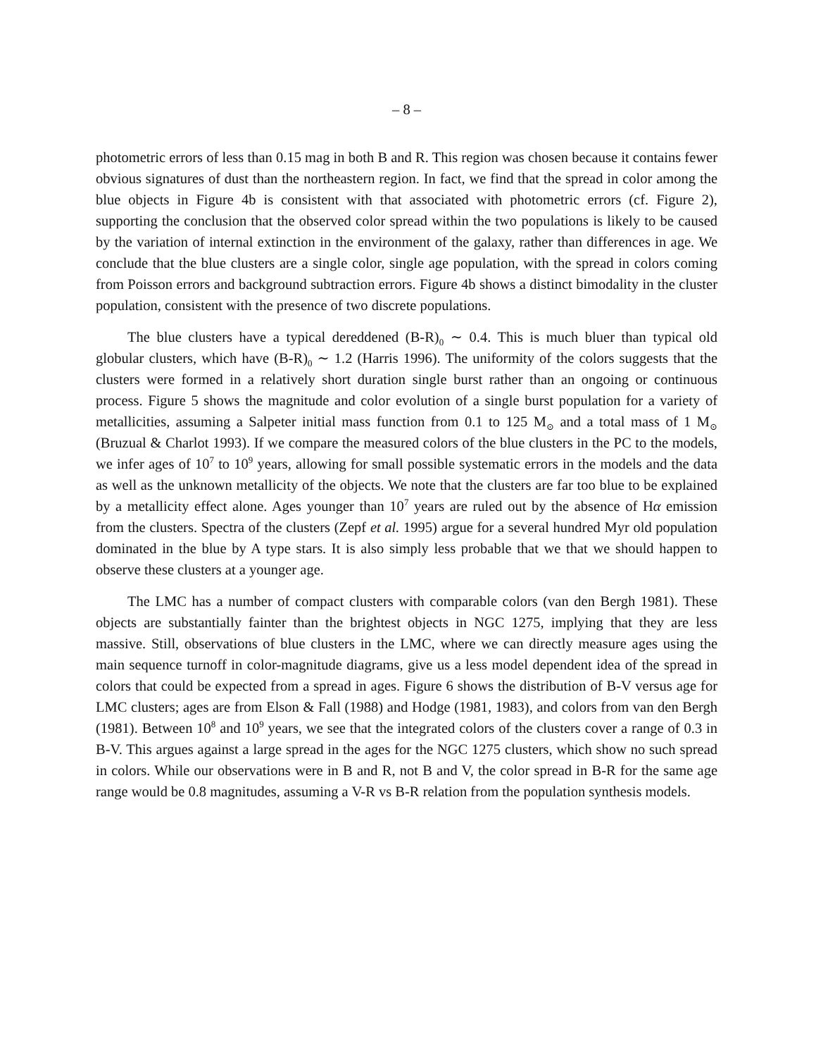– 8 –
photometric errors of less than 0.15 mag in both B and R. This region was chosen because it contains fewer obvious signatures of dust than the northeastern region. In fact, we find that the spread in color among the blue objects in Figure 4b is consistent with that associated with photometric errors (cf. Figure 2), supporting the conclusion that the observed color spread within the two populations is likely to be caused by the variation of internal extinction in the environment of the galaxy, rather than differences in age. We conclude that the blue clusters are a single color, single age population, with the spread in colors coming from Poisson errors and background subtraction errors. Figure 4b shows a distinct bimodality in the cluster population, consistent with the presence of two discrete populations.
The blue clusters have a typical dereddened (B-R)<sub>0</sub> ∼ 0.4. This is much bluer than typical old globular clusters, which have (B-R)<sub>0</sub> ∼ 1.2 (Harris 1996). The uniformity of the colors suggests that the clusters were formed in a relatively short duration single burst rather than an ongoing or continuous process. Figure 5 shows the magnitude and color evolution of a single burst population for a variety of metallicities, assuming a Salpeter initial mass function from 0.1 to 125 M<sub>⊙</sub> and a total mass of 1 M<sub>⊙</sub> (Bruzual & Charlot 1993). If we compare the measured colors of the blue clusters in the PC to the models, we infer ages of 10<sup>7</sup> to 10<sup>9</sup> years, allowing for small possible systematic errors in the models and the data as well as the unknown metallicity of the objects. We note that the clusters are far too blue to be explained by a metallicity effect alone. Ages younger than 10<sup>7</sup> years are ruled out by the absence of Hα emission from the clusters. Spectra of the clusters (Zepf et al. 1995) argue for a several hundred Myr old population dominated in the blue by A type stars. It is also simply less probable that we that we should happen to observe these clusters at a younger age.
The LMC has a number of compact clusters with comparable colors (van den Bergh 1981). These objects are substantially fainter than the brightest objects in NGC 1275, implying that they are less massive. Still, observations of blue clusters in the LMC, where we can directly measure ages using the main sequence turnoff in color-magnitude diagrams, give us a less model dependent idea of the spread in colors that could be expected from a spread in ages. Figure 6 shows the distribution of B-V versus age for LMC clusters; ages are from Elson & Fall (1988) and Hodge (1981, 1983), and colors from van den Bergh (1981). Between 10<sup>8</sup> and 10<sup>9</sup> years, we see that the integrated colors of the clusters cover a range of 0.3 in B-V. This argues against a large spread in the ages for the NGC 1275 clusters, which show no such spread in colors. While our observations were in B and R, not B and V, the color spread in B-R for the same age range would be 0.8 magnitudes, assuming a V-R vs B-R relation from the population synthesis models.